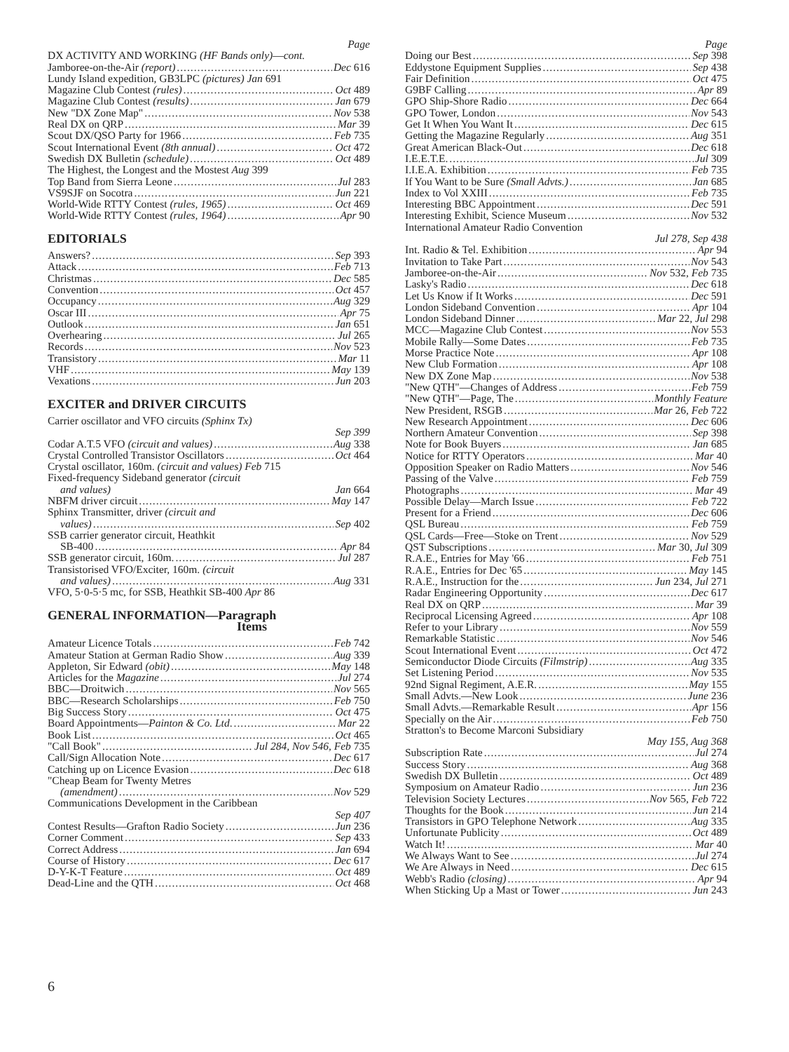Page
DX ACTIVITY AND WORKING (HF Bands only)—cont.
Jamboree-on-the-Air (report) Dec 616
Lundy Island expedition, GB3LPC (pictures) Jan 691
Magazine Club Contest (rules) Oct 489
Magazine Club Contest (results) Jan 679
New "DX Zone Map" Nov 538
Real DX on QRP Mar 39
Scout DX/QSO Party for 1966 Feb 735
Scout International Event (8th annual) Oct 472
Swedish DX Bulletin (schedule) Oct 489
The Highest, the Longest and the Mostest Aug 399
Top Band from Sierra Leone Jul 283
VS9SJF on Socotra Jun 221
World-Wide RTTY Contest (rules, 1965) Oct 469
World-Wide RTTY Contest (rules, 1964) Apr 90
EDITORIALS
Answers? Sep 393
Attack Feb 713
Christmas Dec 585
Convention Oct 457
Occupancy Aug 329
Oscar III Apr 75
Outlook Jan 651
Overhearing Jul 265
Records Nov 523
Transistory Mar 11
VHF May 139
Vexations Jun 203
EXCITER and DRIVER CIRCUITS
Carrier oscillator and VFO circuits (Sphinx Tx)
Sep 399
Codar A.T.5 VFO (circuit and values) Aug 338
Crystal Controlled Transistor Oscillators Oct 464
Crystal oscillator, 160m. (circuit and values) Feb 715
Fixed-frequency Sideband generator (circuit
and values) Jan 664
NBFM driver circuit May 147
Sphinx Transmitter, driver (circuit and
values) Sep 402
SSB carrier generator circuit, Heathkit
SB-400 Apr 84
SSB generator circuit, 160m. Jul 287
Transistorised VFO/Exciter, 160m. (circuit
and values) Aug 331
VFO, 5·0-5·5 mc, for SSB, Heathkit SB-400 Apr 86
GENERAL INFORMATION—Paragraph
Items
Amateur Licence Totals Feb 742
Amateur Station at German Radio Show Aug 339
Appleton, Sir Edward (obit) May 148
Articles for the Magazine Jul 274
BBC—Droitwich Nov 565
BBC—Research Scholarships Feb 750
Big Success Story Oct 475
Board Appointments—Painton & Co. Ltd. Mar 22
Book List Oct 465
"Call Book" Jul 284, Nov 546, Feb 735
Call/Sign Allocation Note Dec 617
Catching up on Licence Evasion Dec 618
"Cheap Beam for Twenty Metres
(amendment) Nov 529
Communications Development in the Caribbean
Sep 407
Contest Results—Grafton Radio Society Jun 236
Corner Comment Sep 433
Correct Address Jan 694
Course of History Dec 617
D-Y-K-T Feature Oct 489
Dead-Line and the QTH Oct 468
Page
Doing our Best Sep 398
Eddystone Equipment Supplies Sep 438
Fair Definition Oct 475
G9BF Calling Apr 89
GPO Ship-Shore Radio Dec 664
GPO Tower, London Nov 543
Get It When You Want It Dec 615
Getting the Magazine Regularly Aug 351
Great American Black-Out Dec 618
I.E.E.T.E. Jul 309
I.I.E.A. Exhibition Feb 735
If You Want to be Sure (Small Advts.) Jan 685
Index to Vol XXIII Feb 735
Interesting BBC Appointment Dec 591
Interesting Exhibit, Science Museum Nov 532
International Amateur Radio Convention
Jul 278, Sep 438
Int. Radio & Tel. Exhibition Apr 94
Invitation to Take Part Nov 543
Jamboree-on-the-Air Nov 532, Feb 735
Lasky's Radio Dec 618
Let Us Know if It Works Dec 591
London Sideband Convention Apr 104
London Sideband Dinner Mar 22, Jul 298
MCC—Magazine Club Contest Nov 553
Mobile Rally—Some Dates Feb 735
Morse Practice Note Apr 108
New Club Formation Apr 108
New DX Zone Map Nov 538
"New QTH"—Changes of Address Feb 759
"New QTH"—Page, The Monthly Feature
New President, RSGB Mar 26, Feb 722
New Research Appointment Dec 606
Northern Amateur Convention Sep 398
Note for Book Buyers Jan 685
Notice for RTTY Operators Mar 40
Opposition Speaker on Radio Matters Nov 546
Passing of the Valve Feb 759
Photographs Mar 49
Possible Delay—March Issue Feb 722
Present for a Friend Dec 606
QSL Bureau Feb 759
QSL Cards—Free—Stoke on Trent Nov 529
QST Subscriptions Mar 30, Jul 309
R.A.E., Entries for May '66 Feb 751
R.A.E., Entries for Dec '65 May 145
R.A.E., Instruction for the Jun 234, Jul 271
Radar Engineering Opportunity Dec 617
Real DX on QRP Mar 39
Reciprocal Licensing Agreed Apr 108
Refer to your Library Nov 559
Remarkable Statistic Nov 546
Scout International Event Oct 472
Semiconductor Diode Circuits (Filmstrip) Aug 335
Set Listening Period Nov 535
92nd Signal Regiment, A.E.R. May 155
Small Advts.—New Look June 236
Small Advts.—Remarkable Result Apr 156
Specially on the Air Feb 750
Stratton's to Become Marconi Subsidiary
May 155, Aug 368
Subscription Rate Jul 274
Success Story Aug 368
Swedish DX Bulletin Oct 489
Symposium on Amateur Radio Jun 236
Television Society Lectures Nov 565, Feb 722
Thoughts for the Book Jun 214
Transistors in GPO Telephone Network Aug 335
Unfortunate Publicity Oct 489
Watch It! Mar 40
We Always Want to See Jul 274
We Are Always in Need Dec 615
Webb's Radio (closing) Apr 94
When Sticking Up a Mast or Tower Jun 243
6